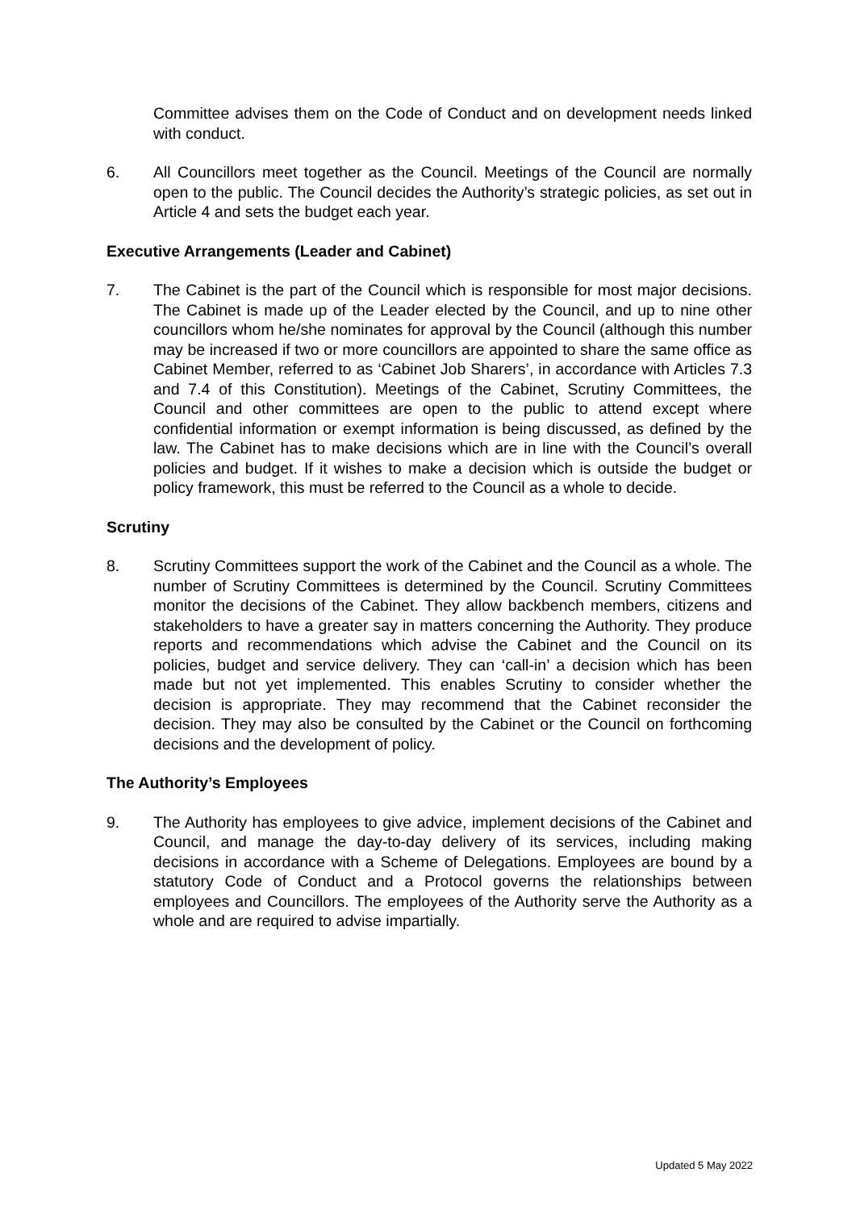Committee advises them on the Code of Conduct and on development needs linked with conduct.
6. All Councillors meet together as the Council. Meetings of the Council are normally open to the public. The Council decides the Authority’s strategic policies, as set out in Article 4 and sets the budget each year.
Executive Arrangements (Leader and Cabinet)
7. The Cabinet is the part of the Council which is responsible for most major decisions. The Cabinet is made up of the Leader elected by the Council, and up to nine other councillors whom he/she nominates for approval by the Council (although this number may be increased if two or more councillors are appointed to share the same office as Cabinet Member, referred to as ‘Cabinet Job Sharers’, in accordance with Articles 7.3 and 7.4 of this Constitution). Meetings of the Cabinet, Scrutiny Committees, the Council and other committees are open to the public to attend except where confidential information or exempt information is being discussed, as defined by the law. The Cabinet has to make decisions which are in line with the Council’s overall policies and budget. If it wishes to make a decision which is outside the budget or policy framework, this must be referred to the Council as a whole to decide.
Scrutiny
8. Scrutiny Committees support the work of the Cabinet and the Council as a whole. The number of Scrutiny Committees is determined by the Council. Scrutiny Committees monitor the decisions of the Cabinet. They allow backbench members, citizens and stakeholders to have a greater say in matters concerning the Authority. They produce reports and recommendations which advise the Cabinet and the Council on its policies, budget and service delivery. They can ‘call-in’ a decision which has been made but not yet implemented. This enables Scrutiny to consider whether the decision is appropriate. They may recommend that the Cabinet reconsider the decision. They may also be consulted by the Cabinet or the Council on forthcoming decisions and the development of policy.
The Authority’s Employees
9. The Authority has employees to give advice, implement decisions of the Cabinet and Council, and manage the day-to-day delivery of its services, including making decisions in accordance with a Scheme of Delegations. Employees are bound by a statutory Code of Conduct and a Protocol governs the relationships between employees and Councillors. The employees of the Authority serve the Authority as a whole and are required to advise impartially.
Updated 5 May 2022